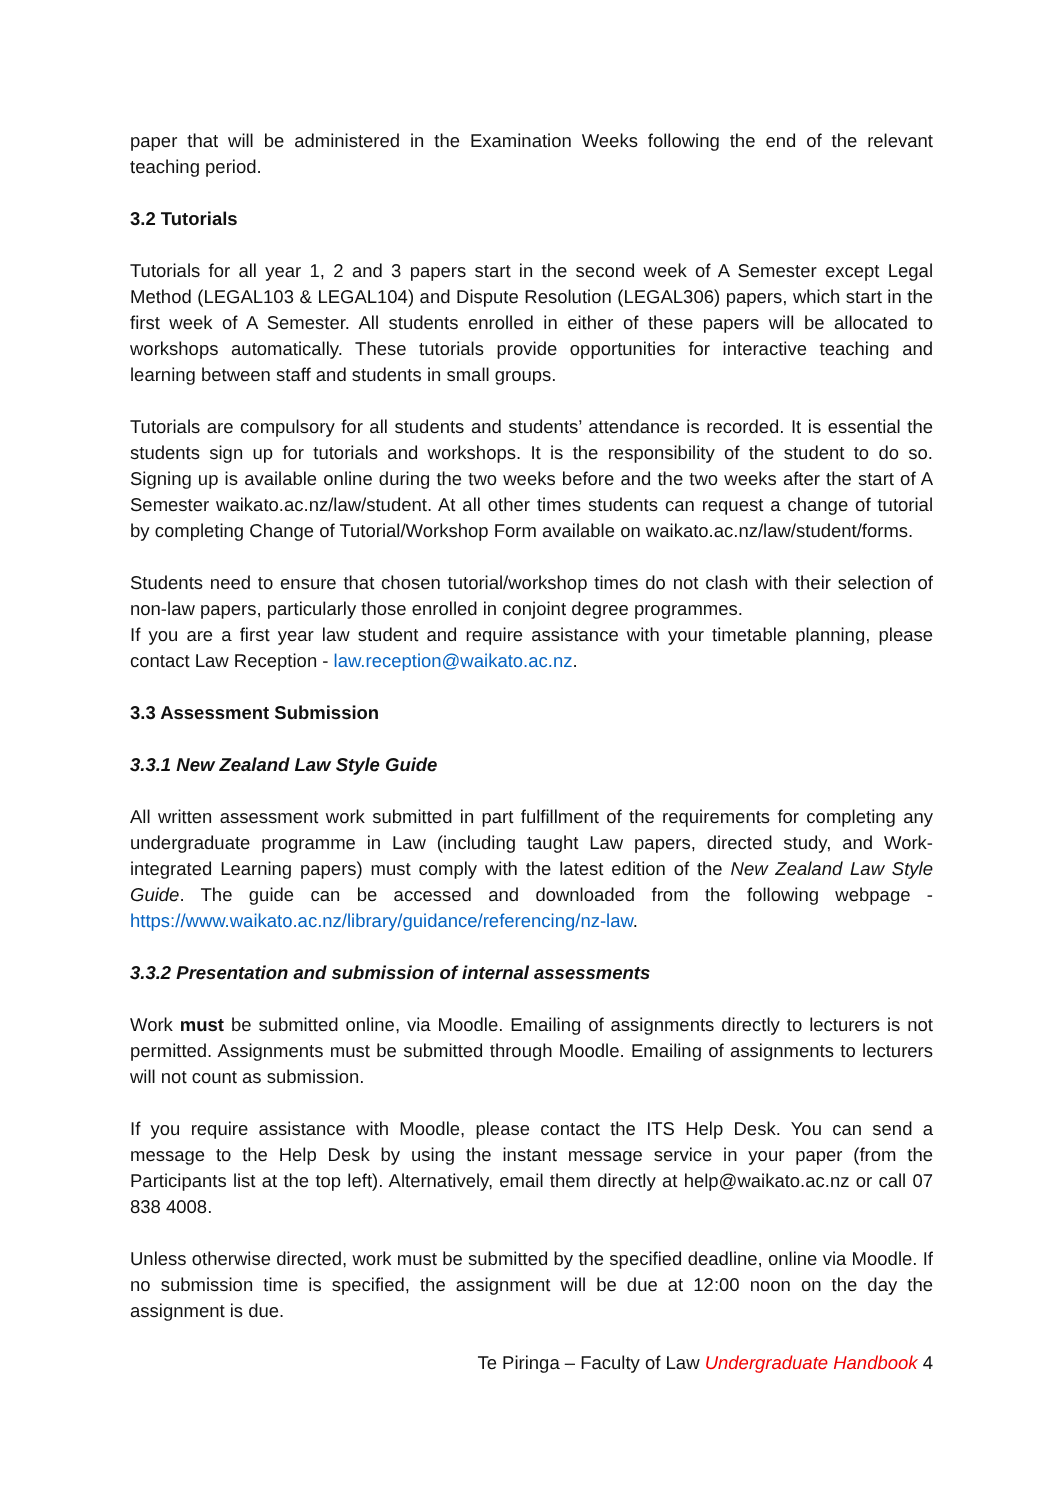paper that will be administered in the Examination Weeks following the end of the relevant teaching period.
3.2 Tutorials
Tutorials for all year 1, 2 and 3 papers start in the second week of A Semester except Legal Method (LEGAL103 & LEGAL104) and Dispute Resolution (LEGAL306) papers, which start in the first week of A Semester. All students enrolled in either of these papers will be allocated to workshops automatically. These tutorials provide opportunities for interactive teaching and learning between staff and students in small groups.
Tutorials are compulsory for all students and students’ attendance is recorded. It is essential the students sign up for tutorials and workshops. It is the responsibility of the student to do so. Signing up is available online during the two weeks before and the two weeks after the start of A Semester waikato.ac.nz/law/student. At all other times students can request a change of tutorial by completing Change of Tutorial/Workshop Form available on waikato.ac.nz/law/student/forms.
Students need to ensure that chosen tutorial/workshop times do not clash with their selection of non-law papers, particularly those enrolled in conjoint degree programmes.
If you are a first year law student and require assistance with your timetable planning, please contact Law Reception - law.reception@waikato.ac.nz.
3.3 Assessment Submission
3.3.1 New Zealand Law Style Guide
All written assessment work submitted in part fulfillment of the requirements for completing any undergraduate programme in Law (including taught Law papers, directed study, and Work-integrated Learning papers) must comply with the latest edition of the New Zealand Law Style Guide. The guide can be accessed and downloaded from the following webpage - https://www.waikato.ac.nz/library/guidance/referencing/nz-law.
3.3.2 Presentation and submission of internal assessments
Work must be submitted online, via Moodle. Emailing of assignments directly to lecturers is not permitted. Assignments must be submitted through Moodle. Emailing of assignments to lecturers will not count as submission.
If you require assistance with Moodle, please contact the ITS Help Desk. You can send a message to the Help Desk by using the instant message service in your paper (from the Participants list at the top left). Alternatively, email them directly at help@waikato.ac.nz or call 07 838 4008.
Unless otherwise directed, work must be submitted by the specified deadline, online via Moodle. If no submission time is specified, the assignment will be due at 12:00 noon on the day the assignment is due.
Te Piringa – Faculty of Law Undergraduate Handbook 4